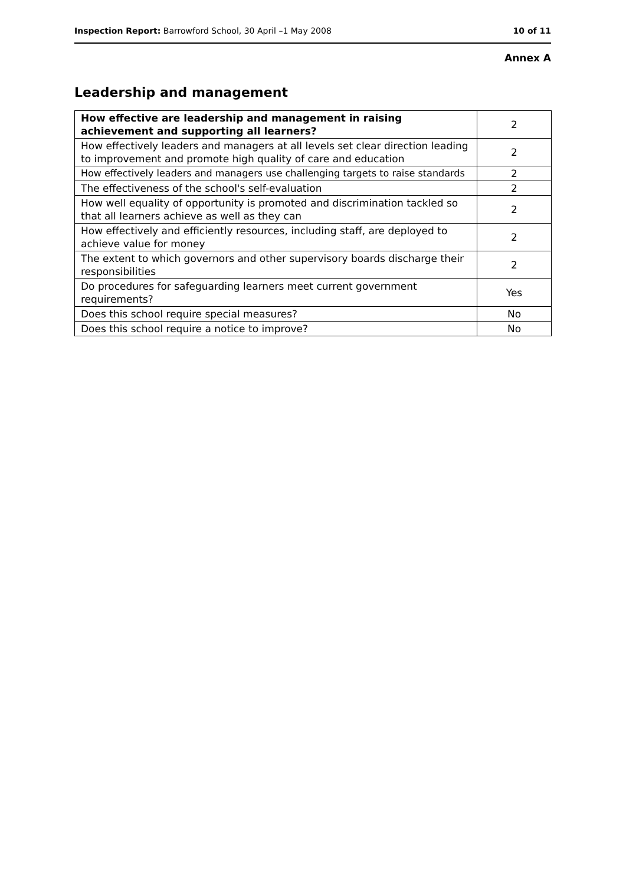Inspection Report: Barrowford School, 30 April –1 May 2008 10 of 11
Annex A
Leadership and management
| How effective are leadership and management in raising achievement and supporting all learners? | 2 |
| How effectively leaders and managers at all levels set clear direction leading to improvement and promote high quality of care and education | 2 |
| How effectively leaders and managers use challenging targets to raise standards | 2 |
| The effectiveness of the school's self-evaluation | 2 |
| How well equality of opportunity is promoted and discrimination tackled so that all learners achieve as well as they can | 2 |
| How effectively and efficiently resources, including staff, are deployed to achieve value for money | 2 |
| The extent to which governors and other supervisory boards discharge their responsibilities | 2 |
| Do procedures for safeguarding learners meet current government requirements? | Yes |
| Does this school require special measures? | No |
| Does this school require a notice to improve? | No |